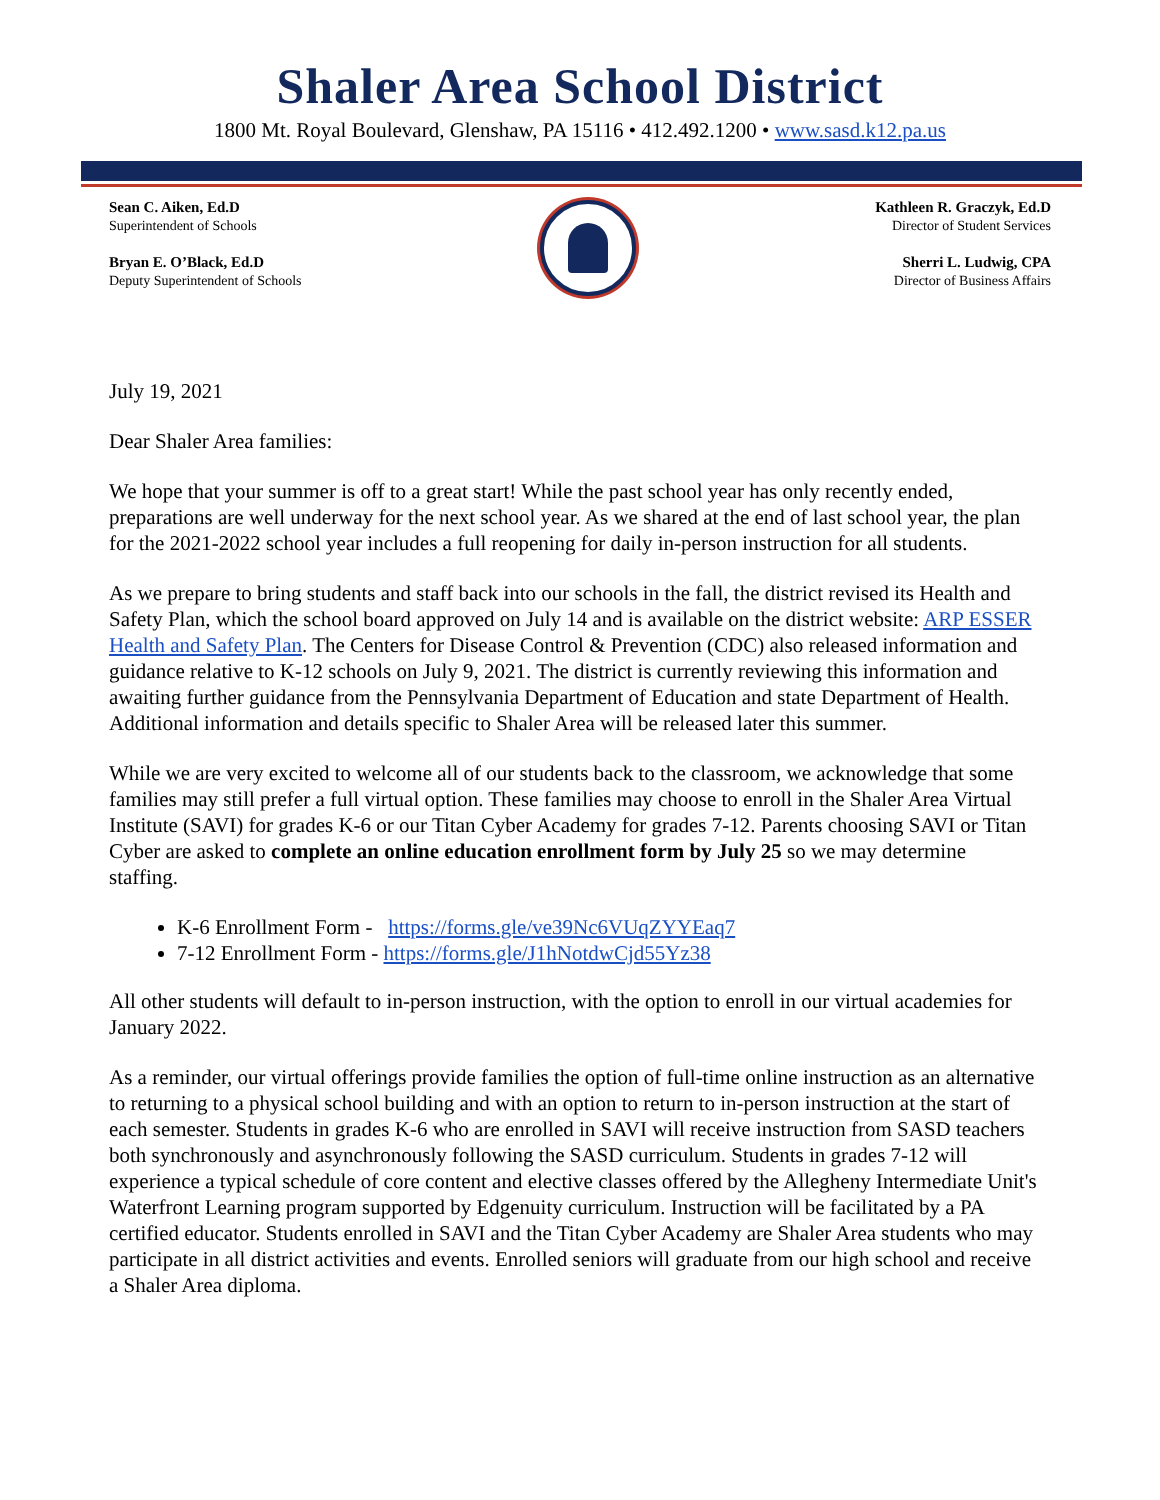Shaler Area School District
1800 Mt. Royal Boulevard, Glenshaw, PA 15116 • 412.492.1200 • www.sasd.k12.pa.us
Sean C. Aiken, Ed.D
Superintendent of Schools
Bryan E. O’Black, Ed.D
Deputy Superintendent of Schools
Kathleen R. Graczyk, Ed.D
Director of Student Services
Sherri L. Ludwig, CPA
Director of Business Affairs
July 19, 2021
Dear Shaler Area families:
We hope that your summer is off to a great start! While the past school year has only recently ended, preparations are well underway for the next school year. As we shared at the end of last school year, the plan for the 2021-2022 school year includes a full reopening for daily in-person instruction for all students.
As we prepare to bring students and staff back into our schools in the fall, the district revised its Health and Safety Plan, which the school board approved on July 14 and is available on the district website: ARP ESSER Health and Safety Plan. The Centers for Disease Control & Prevention (CDC) also released information and guidance relative to K-12 schools on July 9, 2021. The district is currently reviewing this information and awaiting further guidance from the Pennsylvania Department of Education and state Department of Health. Additional information and details specific to Shaler Area will be released later this summer.
While we are very excited to welcome all of our students back to the classroom, we acknowledge that some families may still prefer a full virtual option. These families may choose to enroll in the Shaler Area Virtual Institute (SAVI) for grades K-6 or our Titan Cyber Academy for grades 7-12. Parents choosing SAVI or Titan Cyber are asked to complete an online education enrollment form by July 25 so we may determine staffing.
K-6 Enrollment Form - https://forms.gle/ve39Nc6VUqZYYEaq7
7-12 Enrollment Form - https://forms.gle/J1hNotdwCjd55Yz38
All other students will default to in-person instruction, with the option to enroll in our virtual academies for January 2022.
As a reminder, our virtual offerings provide families the option of full-time online instruction as an alternative to returning to a physical school building and with an option to return to in-person instruction at the start of each semester. Students in grades K-6 who are enrolled in SAVI will receive instruction from SASD teachers both synchronously and asynchronously following the SASD curriculum. Students in grades 7-12 will experience a typical schedule of core content and elective classes offered by the Allegheny Intermediate Unit's Waterfront Learning program supported by Edgenuity curriculum. Instruction will be facilitated by a PA certified educator. Students enrolled in SAVI and the Titan Cyber Academy are Shaler Area students who may participate in all district activities and events. Enrolled seniors will graduate from our high school and receive a Shaler Area diploma.